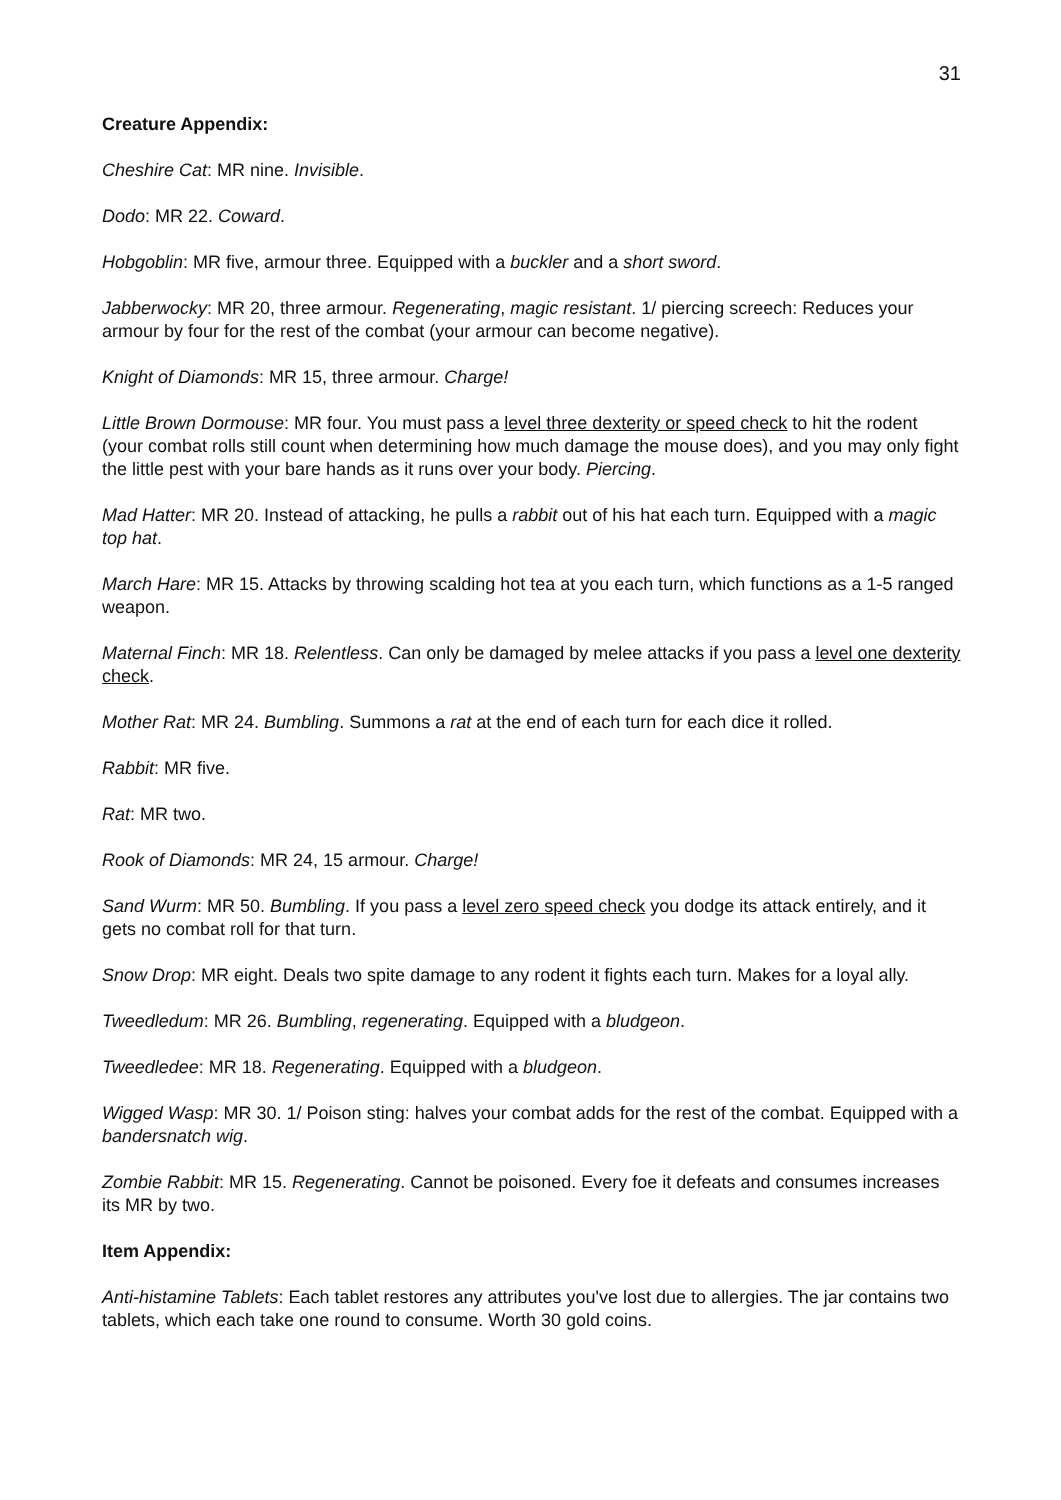31
Creature Appendix:
Cheshire Cat: MR nine. Invisible.
Dodo: MR 22. Coward.
Hobgoblin: MR five, armour three. Equipped with a buckler and a short sword.
Jabberwocky: MR 20, three armour. Regenerating, magic resistant. 1/ piercing screech: Reduces your armour by four for the rest of the combat (your armour can become negative).
Knight of Diamonds: MR 15, three armour. Charge!
Little Brown Dormouse: MR four. You must pass a level three dexterity or speed check to hit the rodent (your combat rolls still count when determining how much damage the mouse does), and you may only fight the little pest with your bare hands as it runs over your body. Piercing.
Mad Hatter: MR 20. Instead of attacking, he pulls a rabbit out of his hat each turn. Equipped with a magic top hat.
March Hare: MR 15. Attacks by throwing scalding hot tea at you each turn, which functions as a 1-5 ranged weapon.
Maternal Finch: MR 18. Relentless. Can only be damaged by melee attacks if you pass a level one dexterity check.
Mother Rat: MR 24. Bumbling. Summons a rat at the end of each turn for each dice it rolled.
Rabbit: MR five.
Rat: MR two.
Rook of Diamonds: MR 24, 15 armour. Charge!
Sand Wurm: MR 50. Bumbling. If you pass a level zero speed check you dodge its attack entirely, and it gets no combat roll for that turn.
Snow Drop: MR eight. Deals two spite damage to any rodent it fights each turn. Makes for a loyal ally.
Tweedledum: MR 26. Bumbling, regenerating. Equipped with a bludgeon.
Tweedledee: MR 18. Regenerating. Equipped with a bludgeon.
Wigged Wasp: MR 30. 1/ Poison sting: halves your combat adds for the rest of the combat. Equipped with a bandersnatch wig.
Zombie Rabbit: MR 15. Regenerating. Cannot be poisoned. Every foe it defeats and consumes increases its MR by two.
Item Appendix:
Anti-histamine Tablets: Each tablet restores any attributes you've lost due to allergies. The jar contains two tablets, which each take one round to consume. Worth 30 gold coins.